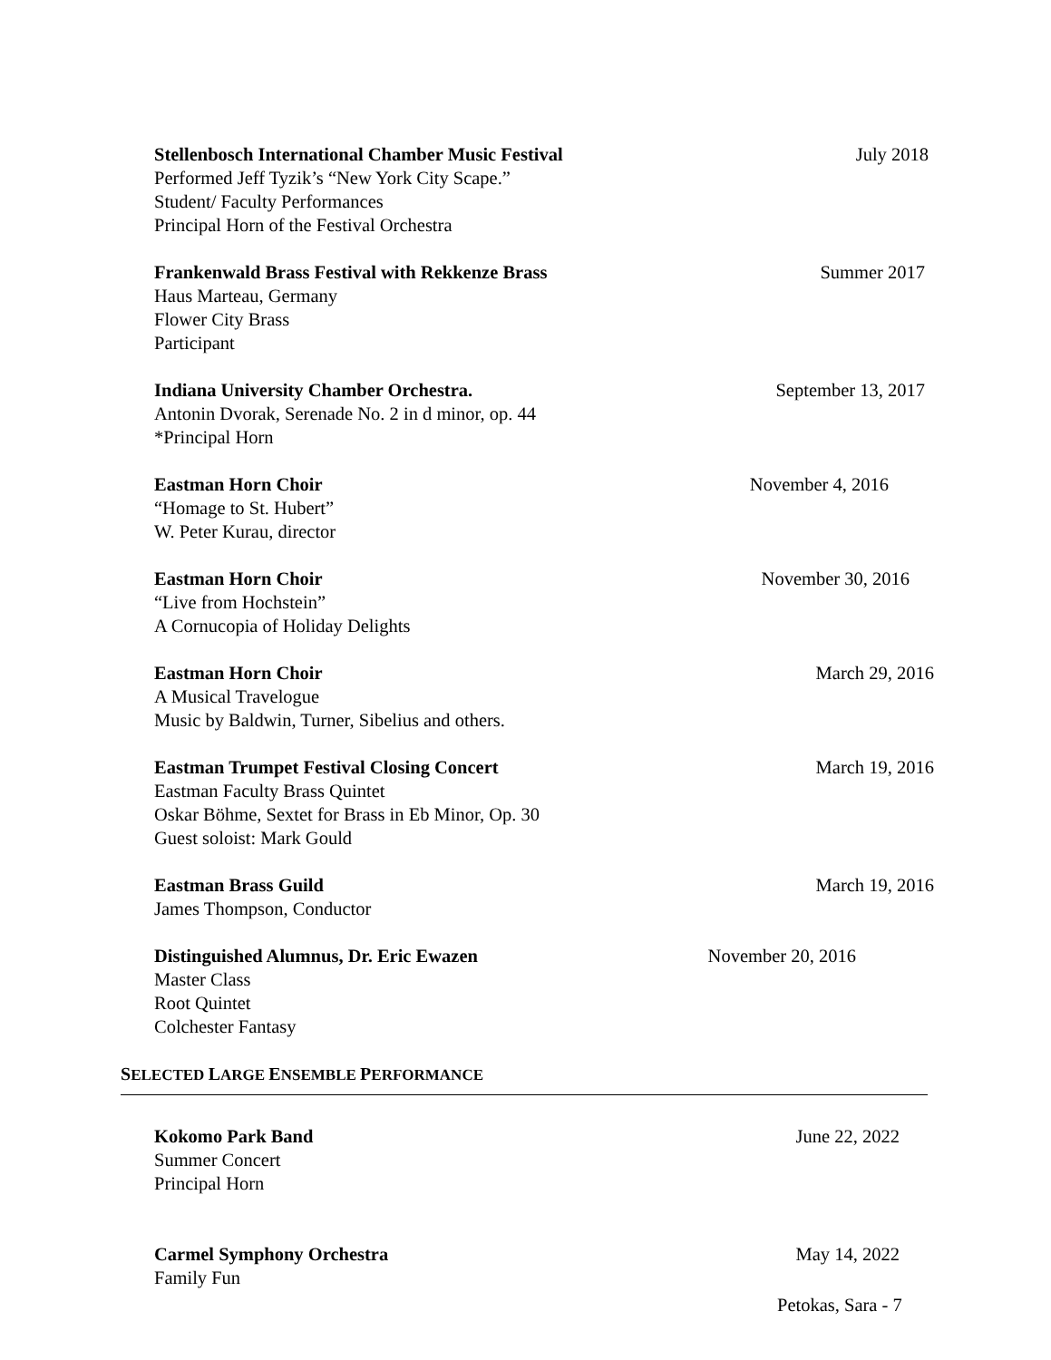Stellenbosch International Chamber Music Festival July 2018
Performed Jeff Tyzik’s “New York City Scape.”
Student/ Faculty Performances
Principal Horn of the Festival Orchestra
Frankenwald Brass Festival with Rekkenze Brass Summer 2017
Haus Marteau, Germany
Flower City Brass
Participant
Indiana University Chamber Orchestra. September 13, 2017
Antonin Dvorak, Serenade No. 2 in d minor, op. 44
*Principal Horn
Eastman Horn Choir November 4, 2016
“Homage to St. Hubert”
W. Peter Kurau, director
Eastman Horn Choir November 30, 2016
“Live from Hochstein”
A Cornucopia of Holiday Delights
Eastman Horn Choir March 29, 2016
A Musical Travelogue
Music by Baldwin, Turner, Sibelius and others.
Eastman Trumpet Festival Closing Concert March 19, 2016
Eastman Faculty Brass Quintet
Oskar Böhme, Sextet for Brass in Eb Minor, Op. 30
Guest soloist: Mark Gould
Eastman Brass Guild March 19, 2016
James Thompson, Conductor
Distinguished Alumnus, Dr. Eric Ewazen November 20, 2016
Master Class
Root Quintet
Colchester Fantasy
SELECTED LARGE ENSEMBLE PERFORMANCE
Kokomo Park Band June 22, 2022
Summer Concert
Principal Horn
Carmel Symphony Orchestra May 14, 2022
Family Fun
Petokas, Sara - 7